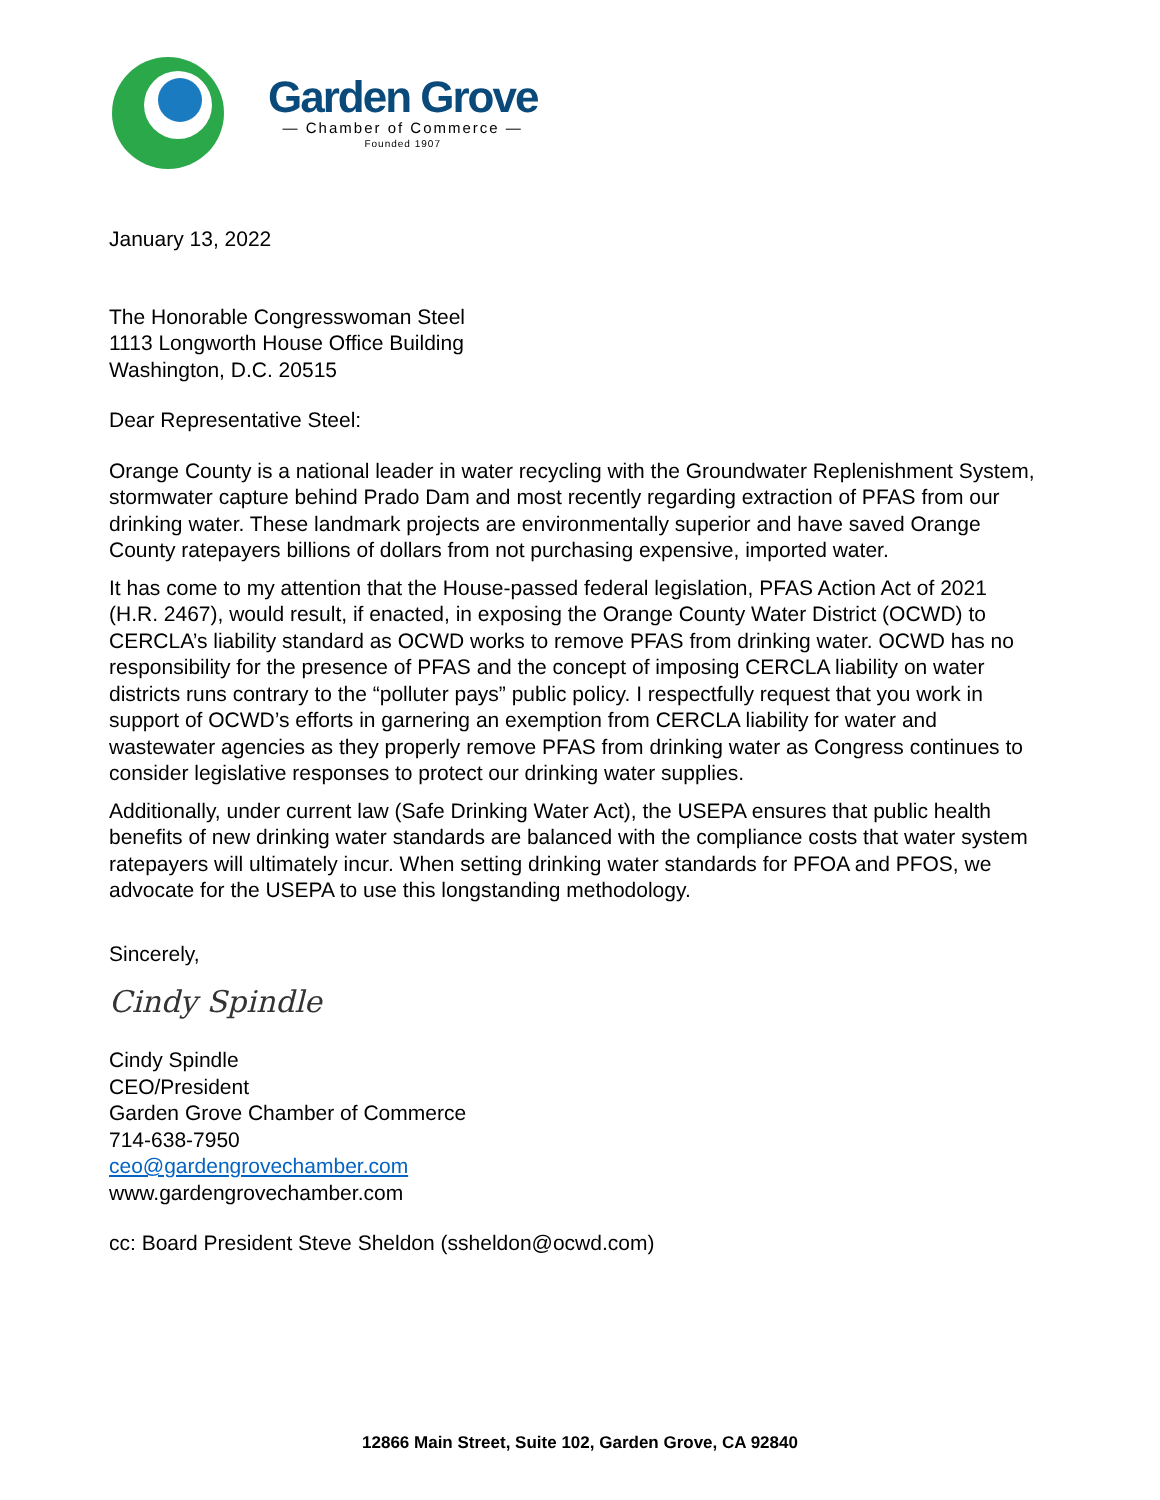Garden Grove
— Chamber of Commerce —
Founded 1907
January 13, 2022
The Honorable Congresswoman Steel
1113 Longworth House Office Building
Washington, D.C. 20515
Dear Representative Steel:
Orange County is a national leader in water recycling with the Groundwater Replenishment System, stormwater capture behind Prado Dam and most recently regarding extraction of PFAS from our drinking water. These landmark projects are environmentally superior and have saved Orange County ratepayers billions of dollars from not purchasing expensive, imported water.
It has come to my attention that the House-passed federal legislation, PFAS Action Act of 2021 (H.R. 2467), would result, if enacted, in exposing the Orange County Water District (OCWD) to CERCLA’s liability standard as OCWD works to remove PFAS from drinking water. OCWD has no responsibility for the presence of PFAS and the concept of imposing CERCLA liability on water districts runs contrary to the “polluter pays” public policy. I respectfully request that you work in support of OCWD’s efforts in garnering an exemption from CERCLA liability for water and wastewater agencies as they properly remove PFAS from drinking water as Congress continues to consider legislative responses to protect our drinking water supplies.
Additionally, under current law (Safe Drinking Water Act), the USEPA ensures that public health benefits of new drinking water standards are balanced with the compliance costs that water system ratepayers will ultimately incur. When setting drinking water standards for PFOA and PFOS, we advocate for the USEPA to use this longstanding methodology.
Sincerely,
Cindy Spindle
Cindy Spindle
CEO/President
Garden Grove Chamber of Commerce
714-638-7950
ceo@gardengrovechamber.com
www.gardengrovechamber.com
cc: Board President Steve Sheldon (ssheldon@ocwd.com)
12866 Main Street, Suite 102, Garden Grove, CA 92840